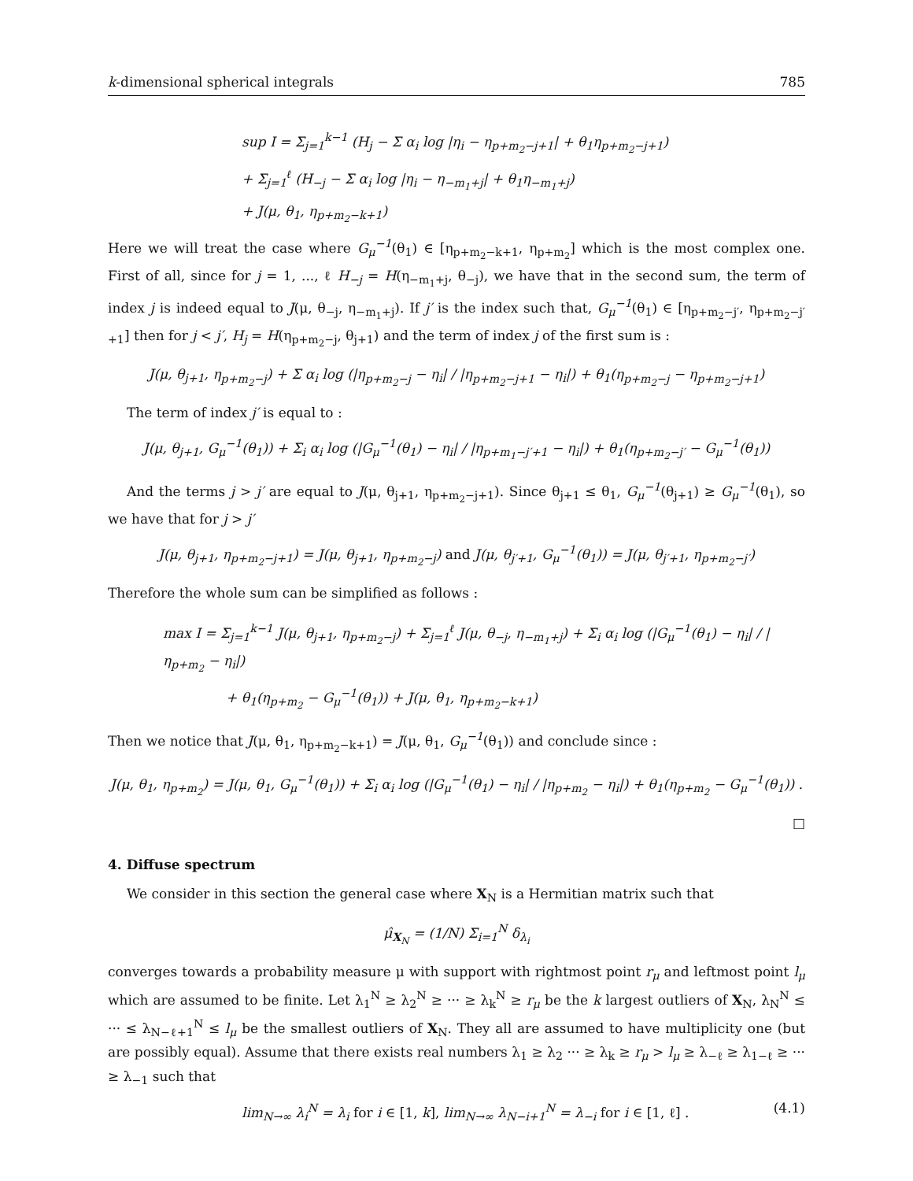k-dimensional spherical integrals 785
sup I = Σ<sub>j=1</sub><sup>k−1</sup> (H<sub>j</sub> − Σ α<sub>i</sub> log |η<sub>i</sub> − η<sub>p+m<sub>2</sub>−j+1</sub>| + θ<sub>1</sub>η<sub>p+m<sub>2</sub>−j+1</sub>)
+ Σ<sub>j=1</sub><sup>ℓ</sup> (H<sub>−j</sub> − Σ α<sub>i</sub> log |η<sub>i</sub> − η<sub>−m<sub>1</sub>+j</sub>| + θ<sub>1</sub>η<sub>−m<sub>1</sub>+j</sub>)
+ J(μ, θ<sub>1</sub>, η<sub>p+m<sub>2</sub>−k+1</sub>)
Here we will treat the case where G<sub>μ</sub><sup>−1</sup>(θ<sub>1</sub>) ∈ [η<sub>p+m<sub>2</sub>−k+1</sub>, η<sub>p+m<sub>2</sub></sub>] which is the most complex one. First of all, since for j = 1, ..., ℓ H<sub>−j</sub> = H(η<sub>−m<sub>1</sub>+j</sub>, θ<sub>−j</sub>), we have that in the second sum, the term of index j is indeed equal to J(μ, θ<sub>−j</sub>, η<sub>−m<sub>1</sub>+j</sub>). If j′ is the index such that, G<sub>μ</sub><sup>−1</sup>(θ<sub>1</sub>) ∈ [η<sub>p+m<sub>2</sub>−j′</sub>, η<sub>p+m<sub>2</sub>−j′+1</sub>] then for j < j′, H<sub>j</sub> = H(η<sub>p+m<sub>2</sub>−j</sub>, θ<sub>j+1</sub>) and the term of index j of the first sum is :
J(μ, θ<sub>j+1</sub>, η<sub>p+m<sub>2</sub>−j</sub>) + Σ α<sub>i</sub> log (|η<sub>p+m<sub>2</sub>−j</sub> − η<sub>i</sub>| / |η<sub>p+m<sub>2</sub>−j+1</sub> − η<sub>i</sub>|) + θ<sub>1</sub>(η<sub>p+m<sub>2</sub>−j</sub> − η<sub>p+m<sub>2</sub>−j+1</sub>)
The term of index j′ is equal to :
J(μ, θ<sub>j+1</sub>, G<sub>μ</sub><sup>−1</sup>(θ<sub>1</sub>)) + Σ<sub>i</sub> α<sub>i</sub> log (|G<sub>μ</sub><sup>−1</sup>(θ<sub>1</sub>) − η<sub>i</sub>| / |η<sub>p+m<sub>1</sub>−j′+1</sub> − η<sub>i</sub>|) + θ<sub>1</sub>(η<sub>p+m<sub>2</sub>−j′</sub> − G<sub>μ</sub><sup>−1</sup>(θ<sub>1</sub>))
And the terms j > j′ are equal to J(μ, θ<sub>j+1</sub>, η<sub>p+m<sub>2</sub>−j+1</sub>). Since θ<sub>j+1</sub> ≤ θ<sub>1</sub>, G<sub>μ</sub><sup>−1</sup>(θ<sub>j+1</sub>) ≥ G<sub>μ</sub><sup>−1</sup>(θ<sub>1</sub>), so we have that for j > j′
J(μ, θ<sub>j+1</sub>, η<sub>p+m<sub>2</sub>−j+1</sub>) = J(μ, θ<sub>j+1</sub>, η<sub>p+m<sub>2</sub>−j</sub>) and J(μ, θ<sub>j′+1</sub>, G<sub>μ</sub><sup>−1</sup>(θ<sub>1</sub>)) = J(μ, θ<sub>j′+1</sub>, η<sub>p+m<sub>2</sub>−j′</sub>)
Therefore the whole sum can be simplified as follows :
max I = Σ<sub>j=1</sub><sup>k−1</sup> J(μ, θ<sub>j+1</sub>, η<sub>p+m<sub>2</sub>−j</sub>) + Σ<sub>j=1</sub><sup>ℓ</sup> J(μ, θ<sub>−j</sub>, η<sub>−m<sub>1</sub>+j</sub>) + Σ<sub>i</sub> α<sub>i</sub> log (|G<sub>μ</sub><sup>−1</sup>(θ<sub>1</sub>) − η<sub>i</sub>| / |η<sub>p+m<sub>2</sub></sub> − η<sub>i</sub>|)
+ θ<sub>1</sub>(η<sub>p+m<sub>2</sub></sub> − G<sub>μ</sub><sup>−1</sup>(θ<sub>1</sub>)) + J(μ, θ<sub>1</sub>, η<sub>p+m<sub>2</sub>−k+1</sub>)
Then we notice that J(μ, θ<sub>1</sub>, η<sub>p+m<sub>2</sub>−k+1</sub>) = J(μ, θ<sub>1</sub>, G<sub>μ</sub><sup>−1</sup>(θ<sub>1</sub>)) and conclude since :
J(μ, θ<sub>1</sub>, η<sub>p+m<sub>2</sub></sub>) = J(μ, θ<sub>1</sub>, G<sub>μ</sub><sup>−1</sup>(θ<sub>1</sub>)) + Σ<sub>i</sub> α<sub>i</sub> log (|G<sub>μ</sub><sup>−1</sup>(θ<sub>1</sub>) − η<sub>i</sub>| / |η<sub>p+m<sub>2</sub></sub> − η<sub>i</sub>|) + θ<sub>1</sub>(η<sub>p+m<sub>2</sub></sub> − G<sub>μ</sub><sup>−1</sup>(θ<sub>1</sub>)) .
□
4. Diffuse spectrum
We consider in this section the general case where X<sub>N</sub> is a Hermitian matrix such that
μ̂<sub>X<sub>N</sub></sub> = (1/N) Σ<sub>i=1</sub><sup>N</sup> δ<sub>λ<sub>i</sub></sub>
converges towards a probability measure μ with support with rightmost point r<sub>μ</sub> and leftmost point l<sub>μ</sub> which are assumed to be finite. Let λ<sub>1</sub><sup>N</sup> ≥ λ<sub>2</sub><sup>N</sup> ≥ ··· ≥ λ<sub>k</sub><sup>N</sup> ≥ r<sub>μ</sub> be the k largest outliers of X<sub>N</sub>, λ<sub>N</sub><sup>N</sup> ≤ ··· ≤ λ<sub>N−ℓ+1</sub><sup>N</sup> ≤ l<sub>μ</sub> be the smallest outliers of X<sub>N</sub>. They all are assumed to have multiplicity one (but are possibly equal). Assume that there exists real numbers λ<sub>1</sub> ≥ λ<sub>2</sub> ··· ≥ λ<sub>k</sub> ≥ r<sub>μ</sub> > l<sub>μ</sub> ≥ λ<sub>−ℓ</sub> ≥ λ<sub>1−ℓ</sub> ≥ ··· ≥ λ<sub>−1</sub> such that
lim<sub>N→∞</sub> λ<sub>i</sub><sup>N</sup> = λ<sub>i</sub> for i ∈ [1, k], lim<sub>N→∞</sub> λ<sub>N−i+1</sub><sup>N</sup> = λ<sub>−i</sub> for i ∈ [1, ℓ] . (4.1)